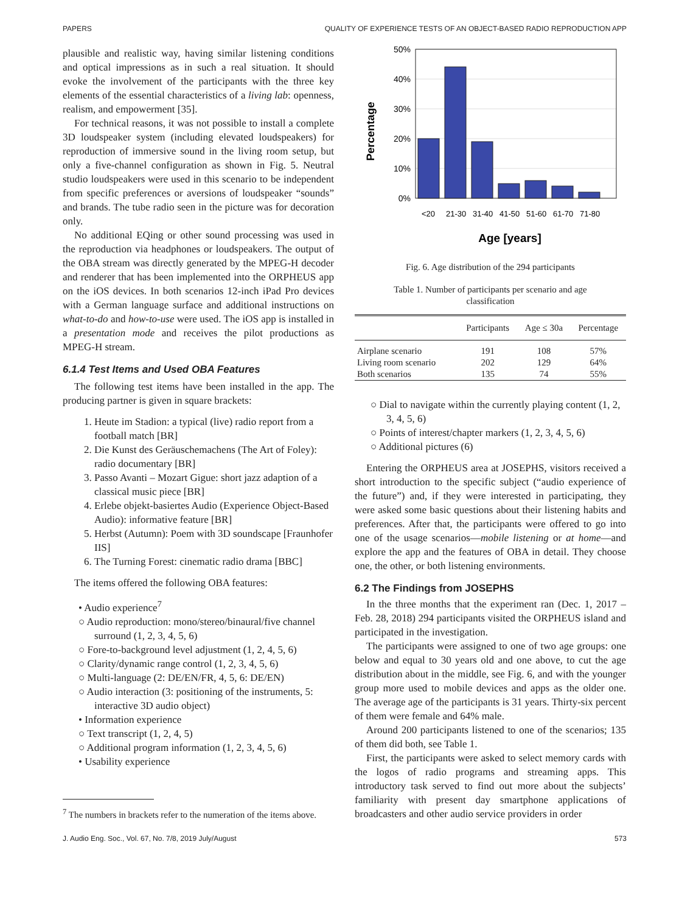PAPERS QUALITY OF EXPERIENCE TESTS OF AN OBJECT-BASED RADIO REPRODUCTION APP
plausible and realistic way, having similar listening conditions and optical impressions as in such a real situation. It should evoke the involvement of the participants with the three key elements of the essential characteristics of a living lab: openness, realism, and empowerment [35].
For technical reasons, it was not possible to install a complete 3D loudspeaker system (including elevated loudspeakers) for reproduction of immersive sound in the living room setup, but only a five-channel configuration as shown in Fig. 5. Neutral studio loudspeakers were used in this scenario to be independent from specific preferences or aversions of loudspeaker “sounds” and brands. The tube radio seen in the picture was for decoration only.
No additional EQing or other sound processing was used in the reproduction via headphones or loudspeakers. The output of the OBA stream was directly generated by the MPEG-H decoder and renderer that has been implemented into the ORPHEUS app on the iOS devices. In both scenarios 12-inch iPad Pro devices with a German language surface and additional instructions on what-to-do and how-to-use were used. The iOS app is installed in a presentation mode and receives the pilot productions as MPEG-H stream.
6.1.4 Test Items and Used OBA Features
The following test items have been installed in the app. The producing partner is given in square brackets:
1. Heute im Stadion: a typical (live) radio report from a football match [BR]
2. Die Kunst des Geräuschemachens (The Art of Foley): radio documentary [BR]
3. Passo Avanti – Mozart Gigue: short jazz adaption of a classical music piece [BR]
4. Erlebe objekt-basiertes Audio (Experience Object-Based Audio): informative feature [BR]
5. Herbst (Autumn): Poem with 3D soundscape [Fraunhofer IIS]
6. The Turning Forest: cinematic radio drama [BBC]
The items offered the following OBA features:
• Audio experience<sup>7</sup>
○ Audio reproduction: mono/stereo/binaural/five channel surround (1, 2, 3, 4, 5, 6)
○ Fore-to-background level adjustment (1, 2, 4, 5, 6)
○ Clarity/dynamic range control (1, 2, 3, 4, 5, 6)
○ Multi-language (2: DE/EN/FR, 4, 5, 6: DE/EN)
○ Audio interaction (3: positioning of the instruments, 5: interactive 3D audio object)
• Information experience
○ Text transcript (1, 2, 4, 5)
○ Additional program information (1, 2, 3, 4, 5, 6)
• Usability experience
<sup>7</sup> The numbers in brackets refer to the numeration of the items above.
50%
40%
30%
20%
10%
0%
Percentage
<20
21-30
31-40
41-50
51-60
61-70
71-80
Age [years]
Fig. 6. Age distribution of the 294 participants
Table 1. Number of participants per scenario and age classification
| | Participants | Age ≤ 30a | Percentage |
| --- | --- | --- | --- |
| Airplane scenario | 191 | 108 | 57% |
| Living room scenario | 202 | 129 | 64% |
| Both scenarios | 135 | 74 | 55% |
○ Dial to navigate within the currently playing content (1, 2, 3, 4, 5, 6)
○ Points of interest/chapter markers (1, 2, 3, 4, 5, 6)
○ Additional pictures (6)
Entering the ORPHEUS area at JOSEPHS, visitors received a short introduction to the specific subject (“audio experience of the future”) and, if they were interested in participating, they were asked some basic questions about their listening habits and preferences. After that, the participants were offered to go into one of the usage scenarios—mobile listening or at home—and explore the app and the features of OBA in detail. They choose one, the other, or both listening environments.
6.2 The Findings from JOSEPHS
In the three months that the experiment ran (Dec. 1, 2017 – Feb. 28, 2018) 294 participants visited the ORPHEUS island and participated in the investigation.
The participants were assigned to one of two age groups: one below and equal to 30 years old and one above, to cut the age distribution about in the middle, see Fig. 6, and with the younger group more used to mobile devices and apps as the older one. The average age of the participants is 31 years. Thirty-six percent of them were female and 64% male.
Around 200 participants listened to one of the scenarios; 135 of them did both, see Table 1.
First, the participants were asked to select memory cards with the logos of radio programs and streaming apps. This introductory task served to find out more about the subjects’ familiarity with present day smartphone applications of broadcasters and other audio service providers in order
J. Audio Eng. Soc., Vol. 67, No. 7/8, 2019 July/August 573